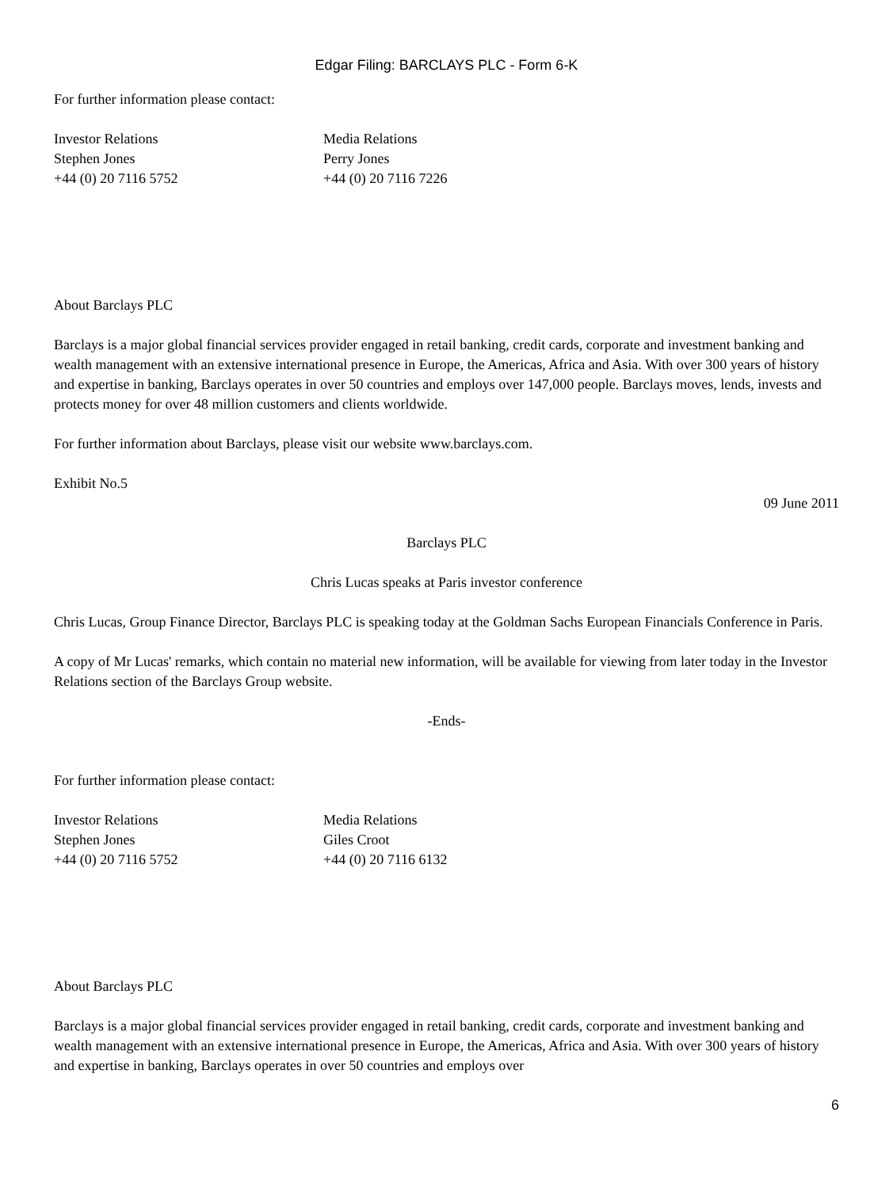Edgar Filing: BARCLAYS PLC - Form 6-K
For further information please contact:
Investor Relations
Stephen Jones
+44 (0) 20 7116 5752
Media Relations
Perry Jones
+44 (0) 20 7116 7226
About Barclays PLC
Barclays is a major global financial services provider engaged in retail banking, credit cards, corporate and investment banking and wealth management with an extensive international presence in Europe, the Americas, Africa and Asia. With over 300 years of history and expertise in banking, Barclays operates in over 50 countries and employs over 147,000 people. Barclays moves, lends, invests and protects money for over 48 million customers and clients worldwide.
For further information about Barclays, please visit our website www.barclays.com.
Exhibit No.5
09 June 2011
Barclays PLC
Chris Lucas speaks at Paris investor conference
Chris Lucas, Group Finance Director, Barclays PLC is speaking today at the Goldman Sachs European Financials Conference in Paris.
A copy of Mr Lucas' remarks, which contain no material new information, will be available for viewing from later today in the Investor Relations section of the Barclays Group website.
-Ends-
For further information please contact:
Investor Relations
Stephen Jones
+44 (0) 20 7116 5752
Media Relations
Giles Croot
+44 (0) 20 7116 6132
About Barclays PLC
Barclays is a major global financial services provider engaged in retail banking, credit cards, corporate and investment banking and wealth management with an extensive international presence in Europe, the Americas, Africa and Asia. With over 300 years of history and expertise in banking, Barclays operates in over 50 countries and employs over
6